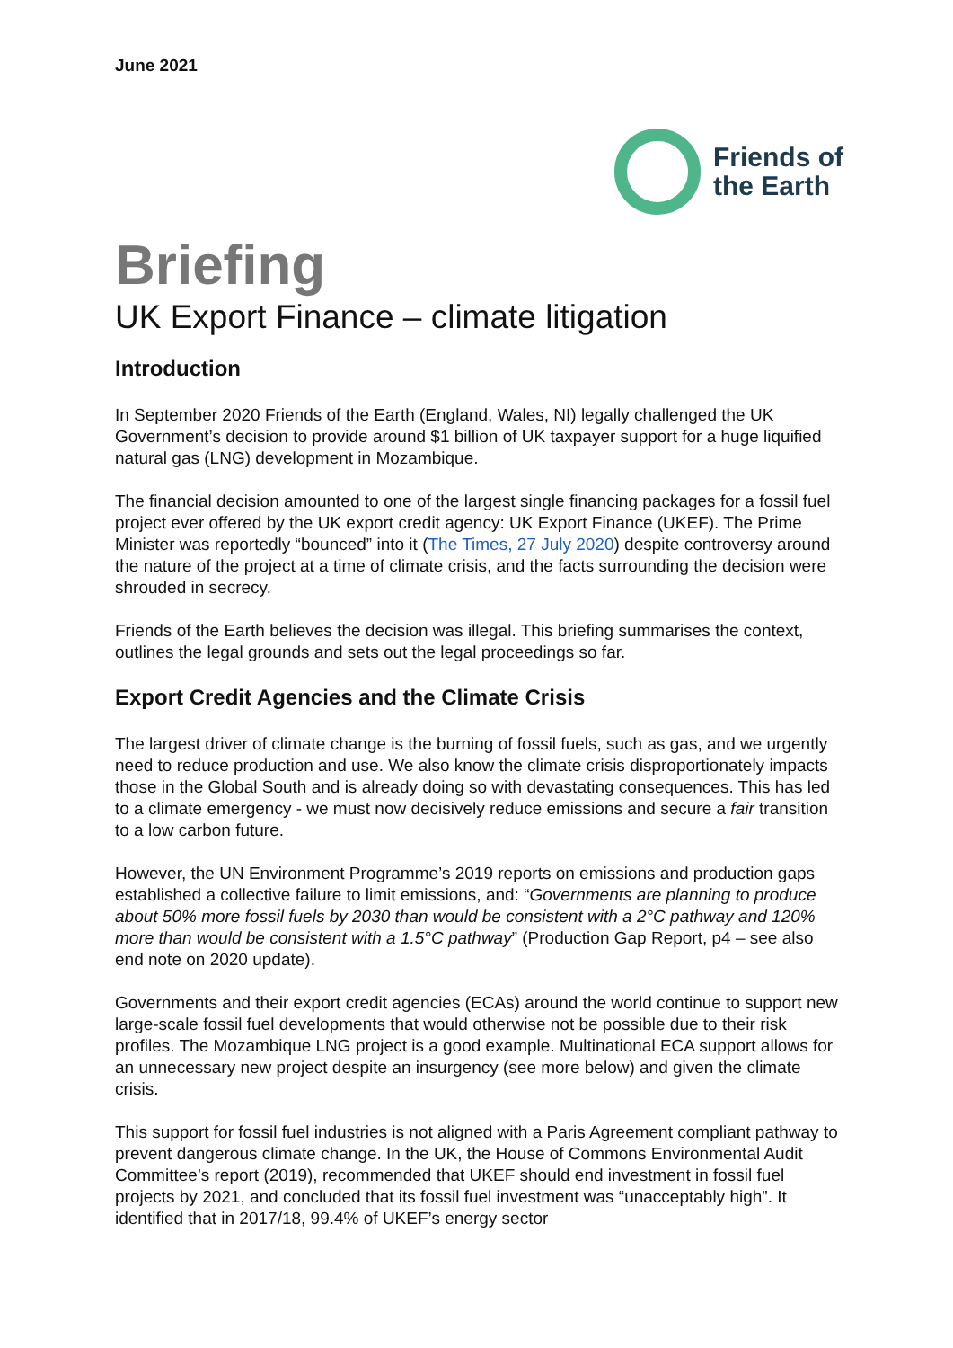June 2021
Friends of
the Earth
Briefing
UK Export Finance – climate litigation
Introduction
In September 2020 Friends of the Earth (England, Wales, NI) legally challenged the UK Government’s decision to provide around $1 billion of UK taxpayer support for a huge liquified natural gas (LNG) development in Mozambique.
The financial decision amounted to one of the largest single financing packages for a fossil fuel project ever offered by the UK export credit agency: UK Export Finance (UKEF). The Prime Minister was reportedly “bounced” into it (The Times, 27 July 2020) despite controversy around the nature of the project at a time of climate crisis, and the facts surrounding the decision were shrouded in secrecy.
Friends of the Earth believes the decision was illegal. This briefing summarises the context, outlines the legal grounds and sets out the legal proceedings so far.
Export Credit Agencies and the Climate Crisis
The largest driver of climate change is the burning of fossil fuels, such as gas, and we urgently need to reduce production and use. We also know the climate crisis disproportionately impacts those in the Global South and is already doing so with devastating consequences. This has led to a climate emergency - we must now decisively reduce emissions and secure a fair transition to a low carbon future.
However, the UN Environment Programme’s 2019 reports on emissions and production gaps established a collective failure to limit emissions, and: “Governments are planning to produce about 50% more fossil fuels by 2030 than would be consistent with a 2°C pathway and 120% more than would be consistent with a 1.5°C pathway” (Production Gap Report, p4 – see also end note on 2020 update).
Governments and their export credit agencies (ECAs) around the world continue to support new large-scale fossil fuel developments that would otherwise not be possible due to their risk profiles. The Mozambique LNG project is a good example. Multinational ECA support allows for an unnecessary new project despite an insurgency (see more below) and given the climate crisis.
This support for fossil fuel industries is not aligned with a Paris Agreement compliant pathway to prevent dangerous climate change. In the UK, the House of Commons Environmental Audit Committee’s report (2019), recommended that UKEF should end investment in fossil fuel projects by 2021, and concluded that its fossil fuel investment was “unacceptably high”. It identified that in 2017/18, 99.4% of UKEF’s energy sector